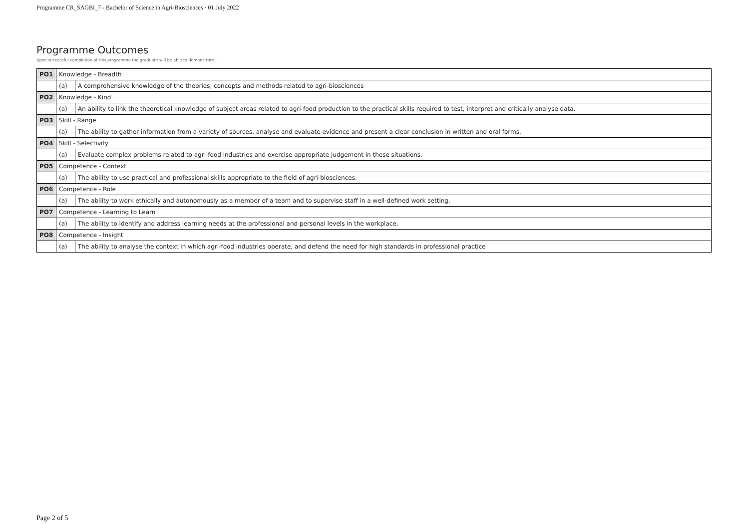Programme CR_SAGBI_7 - Bachelor of Science in Agri-Biosciences · 01 July 2022
Programme Outcomes
Upon successful completion of this programme the graduate will be able to demonstrate... :
| PO1 | Knowledge - Breadth | |
| | (a) | A comprehensive knowledge of the theories, concepts and methods related to agri-biosciences |
| PO2 | Knowledge - Kind | |
| | (a) | An ability to link the theoretical knowledge of subject areas related to agri-food production to the practical skills required to test, interpret and critically analyse data. |
| PO3 | Skill - Range | |
| | (a) | The ability to gather information from a variety of sources, analyse and evaluate evidence and present a clear conclusion in written and oral forms. |
| PO4 | Skill - Selectivity | |
| | (a) | Evaluate complex problems related to agri-food industries and exercise appropriate judgement in these situations. |
| PO5 | Competence - Context | |
| | (a) | The ability to use practical and professional skills appropriate to the field of agri-biosciences. |
| PO6 | Competence - Role | |
| | (a) | The ability to work ethically and autonomously as a member of a team and to supervise staff in a well-defined work setting. |
| PO7 | Competence - Learning to Learn | |
| | (a) | The ability to identify and address learning needs at the professional and personal levels in the workplace. |
| PO8 | Competence - Insight | |
| | (a) | The ability to analyse the context in which agri-food industries operate, and defend the need for high standards in professional practice |
Page 2 of 5